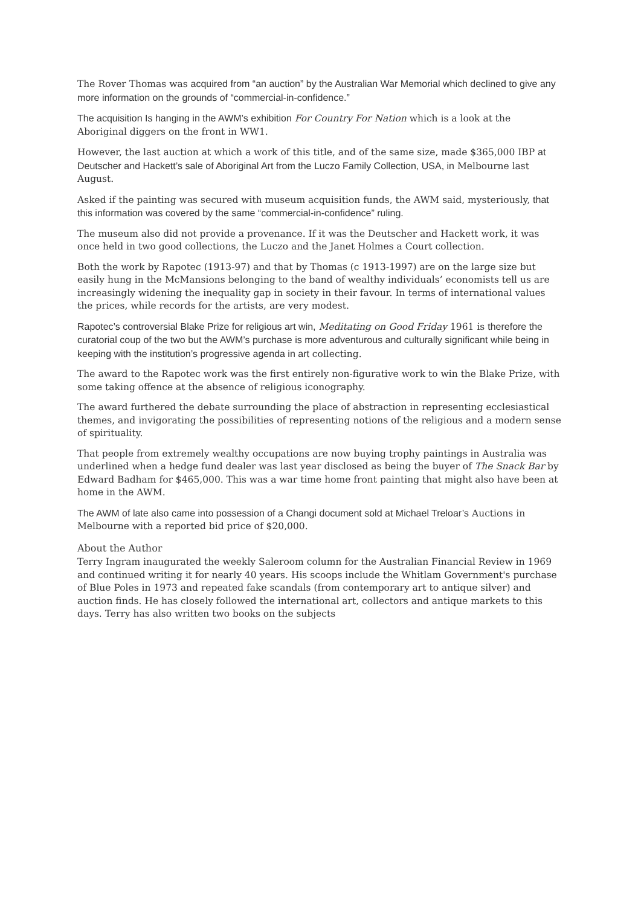The Rover Thomas was acquired from “an auction” by the Australian War Memorial which declined to give any more information on the grounds of “commercial-in-confidence.”
The acquisition Is hanging in the AWM’s exhibition For Country For Nation which is a look at the Aboriginal diggers on the front in WW1.
However, the last auction at which a work of this title, and of the same size, made $365,000 IBP at Deutscher and Hackett’s sale of Aboriginal Art from the Luczo Family Collection, USA, in Melbourne last August.
Asked if the painting was secured with museum acquisition funds, the AWM said, mysteriously, that this information was covered by the same “commercial-in-confidence” ruling.
The museum also did not provide a provenance. If it was the Deutscher and Hackett work, it was once held in two good collections, the Luczo and the Janet Holmes a Court collection.
Both the work by Rapotec (1913-97) and that by Thomas (c 1913-1997) are on the large size but easily hung in the McMansions belonging to the band of wealthy individuals’ economists tell us are increasingly widening the inequality gap in society in their favour. In terms of international values the prices, while records for the artists, are very modest.
Rapotec’s controversial Blake Prize for religious art win, Meditating on Good Friday 1961 is therefore the curatorial coup of the two but the AWM’s purchase is more adventurous and culturally significant while being in keeping with the institution’s progressive agenda in art collecting.
The award to the Rapotec work was the first entirely non-figurative work to win the Blake Prize, with some taking offence at the absence of religious iconography.
The award furthered the debate surrounding the place of abstraction in representing ecclesiastical themes, and invigorating the possibilities of representing notions of the religious and a modern sense of spirituality.
That people from extremely wealthy occupations are now buying trophy paintings in Australia was underlined when a hedge fund dealer was last year disclosed as being the buyer of The Snack Bar by Edward Badham for $465,000. This was a war time home front painting that might also have been at home in the AWM.
The AWM of late also came into possession of a Changi document sold at Michael Treloar’s Auctions in Melbourne with a reported bid price of $20,000.
About the Author
Terry Ingram inaugurated the weekly Saleroom column for the Australian Financial Review in 1969 and continued writing it for nearly 40 years. His scoops include the Whitlam Government's purchase of Blue Poles in 1973 and repeated fake scandals (from contemporary art to antique silver) and auction finds. He has closely followed the international art, collectors and antique markets to this days. Terry has also written two books on the subjects